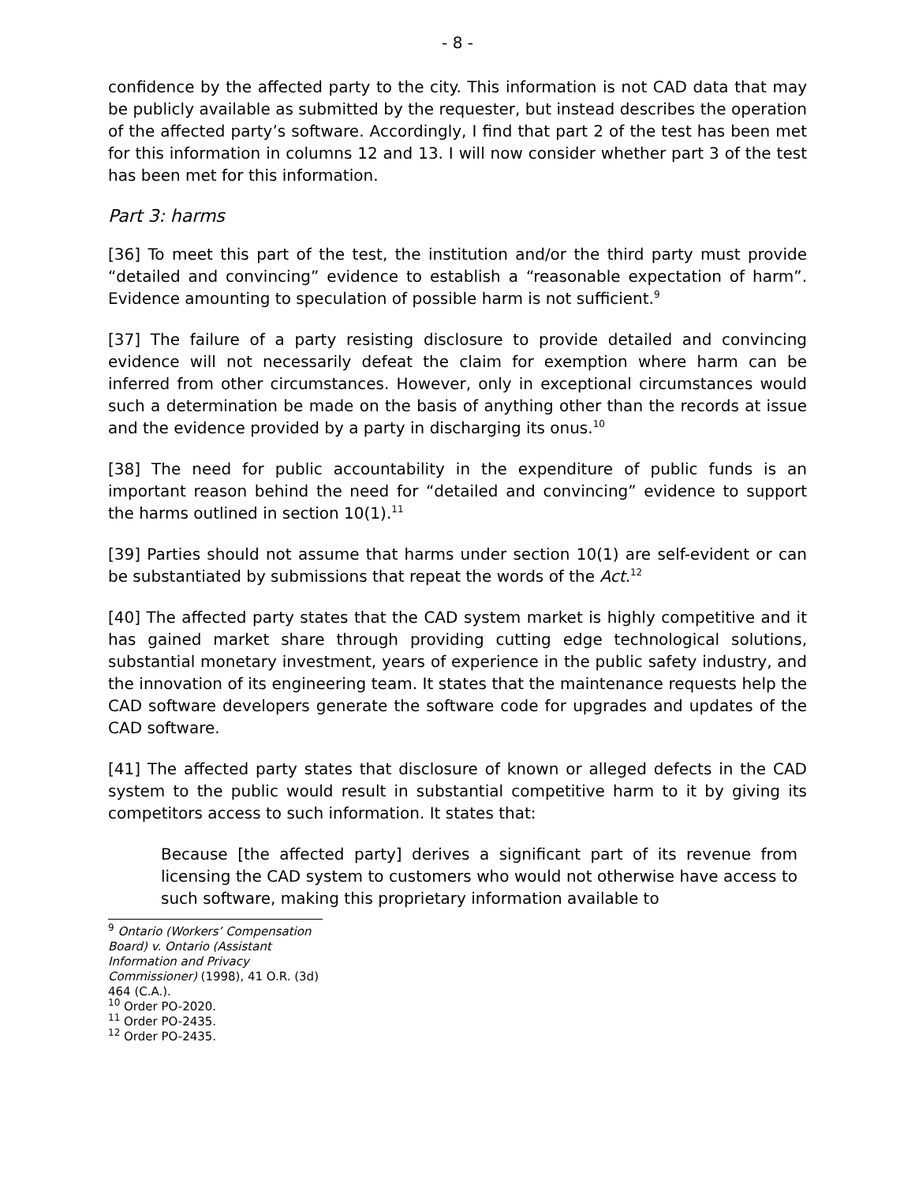- 8 -
confidence by the affected party to the city. This information is not CAD data that may be publicly available as submitted by the requester, but instead describes the operation of the affected party’s software. Accordingly, I find that part 2 of the test has been met for this information in columns 12 and 13. I will now consider whether part 3 of the test has been met for this information.
Part 3: harms
[36] To meet this part of the test, the institution and/or the third party must provide “detailed and convincing” evidence to establish a “reasonable expectation of harm”. Evidence amounting to speculation of possible harm is not sufficient.<sup>9</sup>
[37] The failure of a party resisting disclosure to provide detailed and convincing evidence will not necessarily defeat the claim for exemption where harm can be inferred from other circumstances. However, only in exceptional circumstances would such a determination be made on the basis of anything other than the records at issue and the evidence provided by a party in discharging its onus.<sup>10</sup>
[38] The need for public accountability in the expenditure of public funds is an important reason behind the need for “detailed and convincing” evidence to support the harms outlined in section 10(1).<sup>11</sup>
[39] Parties should not assume that harms under section 10(1) are self-evident or can be substantiated by submissions that repeat the words of the Act.<sup>12</sup>
[40] The affected party states that the CAD system market is highly competitive and it has gained market share through providing cutting edge technological solutions, substantial monetary investment, years of experience in the public safety industry, and the innovation of its engineering team. It states that the maintenance requests help the CAD software developers generate the software code for upgrades and updates of the CAD software.
[41] The affected party states that disclosure of known or alleged defects in the CAD system to the public would result in substantial competitive harm to it by giving its competitors access to such information. It states that:
Because [the affected party] derives a significant part of its revenue from licensing the CAD system to customers who would not otherwise have access to such software, making this proprietary information available to
<sup>9</sup> Ontario (Workers’ Compensation Board) v. Ontario (Assistant Information and Privacy Commissioner) (1998), 41 O.R. (3d) 464 (C.A.).
<sup>10</sup> Order PO-2020.
<sup>11</sup> Order PO-2435.
<sup>12</sup> Order PO-2435.